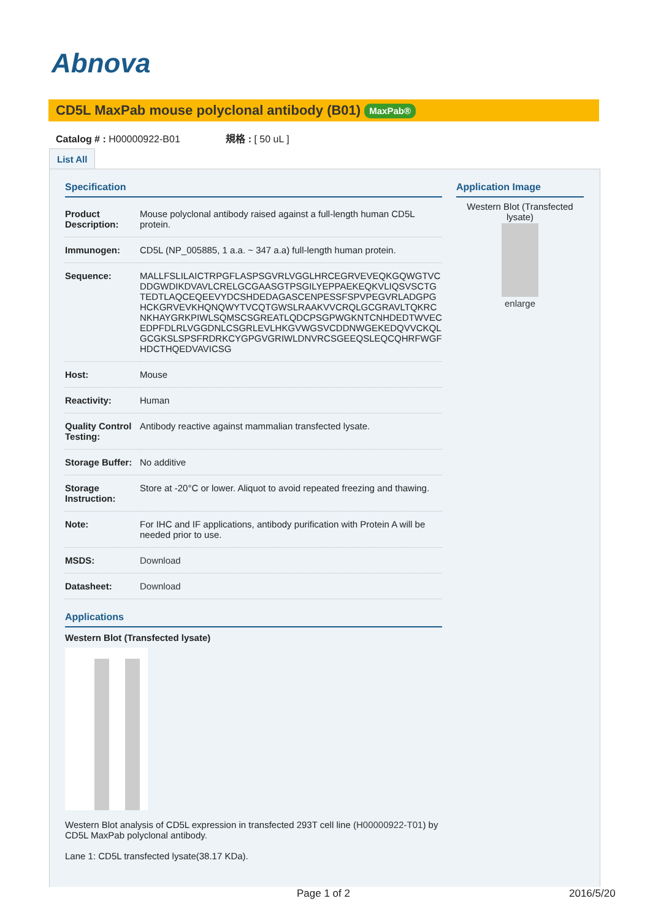Abnova
CD5L MaxPab mouse polyclonal antibody (B01) MaxPab®
Catalog # : H00000922-B01 規格 : [ 50 uL ]
List All
Specification
| Product Description: | Mouse polyclonal antibody raised against a full-length human CD5L protein. |
| Immunogen: | CD5L (NP_005885, 1 a.a. ~ 347 a.a) full-length human protein. |
| Sequence: | MALLFSLILAICTRPGFLASPSGVRLVGGLHRCEGRVEVEQKGQWGTVCDDGWDIKDVAVLCRELGCGAASGTPSGILYEPPAEKEQKVLIQSVSCTGTEDTLAQCEQEEVYDCSHDEDAGASCENPESSFSPVPEGVRLADGPGHCKGRVEVKHQNQWYTVCQTGWSLRAAKVVCRQLGCGRAVLTQKRCNKHAYGRKPIWLSQMSCSGREATLQDCPSGPWGKNTCNHDEDTWVECEDPFDLRLVGGDNLCSGRLEVLHKGVWGSVCDDNWGEKEDQVVCKQLGCGKSLSPSFRDRKCYGPGVGRIWLDNVRCSGEEQSLEQCQHRFWGFHDCTHQEDVAVICSG |
| Host: | Mouse |
| Reactivity: | Human |
| Quality Control Testing: | Antibody reactive against mammalian transfected lysate. |
| Storage Buffer: | No additive |
| Storage Instruction: | Store at -20°C or lower. Aliquot to avoid repeated freezing and thawing. |
| Note: | For IHC and IF applications, antibody purification with Protein A will be needed prior to use. |
| MSDS: | Download |
| Datasheet: | Download |
Applications
Western Blot (Transfected lysate)
Western Blot analysis of CD5L expression in transfected 293T cell line (H00000922-T01) by CD5L MaxPab polyclonal antibody.
Lane 1: CD5L transfected lysate(38.17 KDa).
Application Image
Western Blot (Transfected lysate)
enlarge
Page 1 of 2 2016/5/20